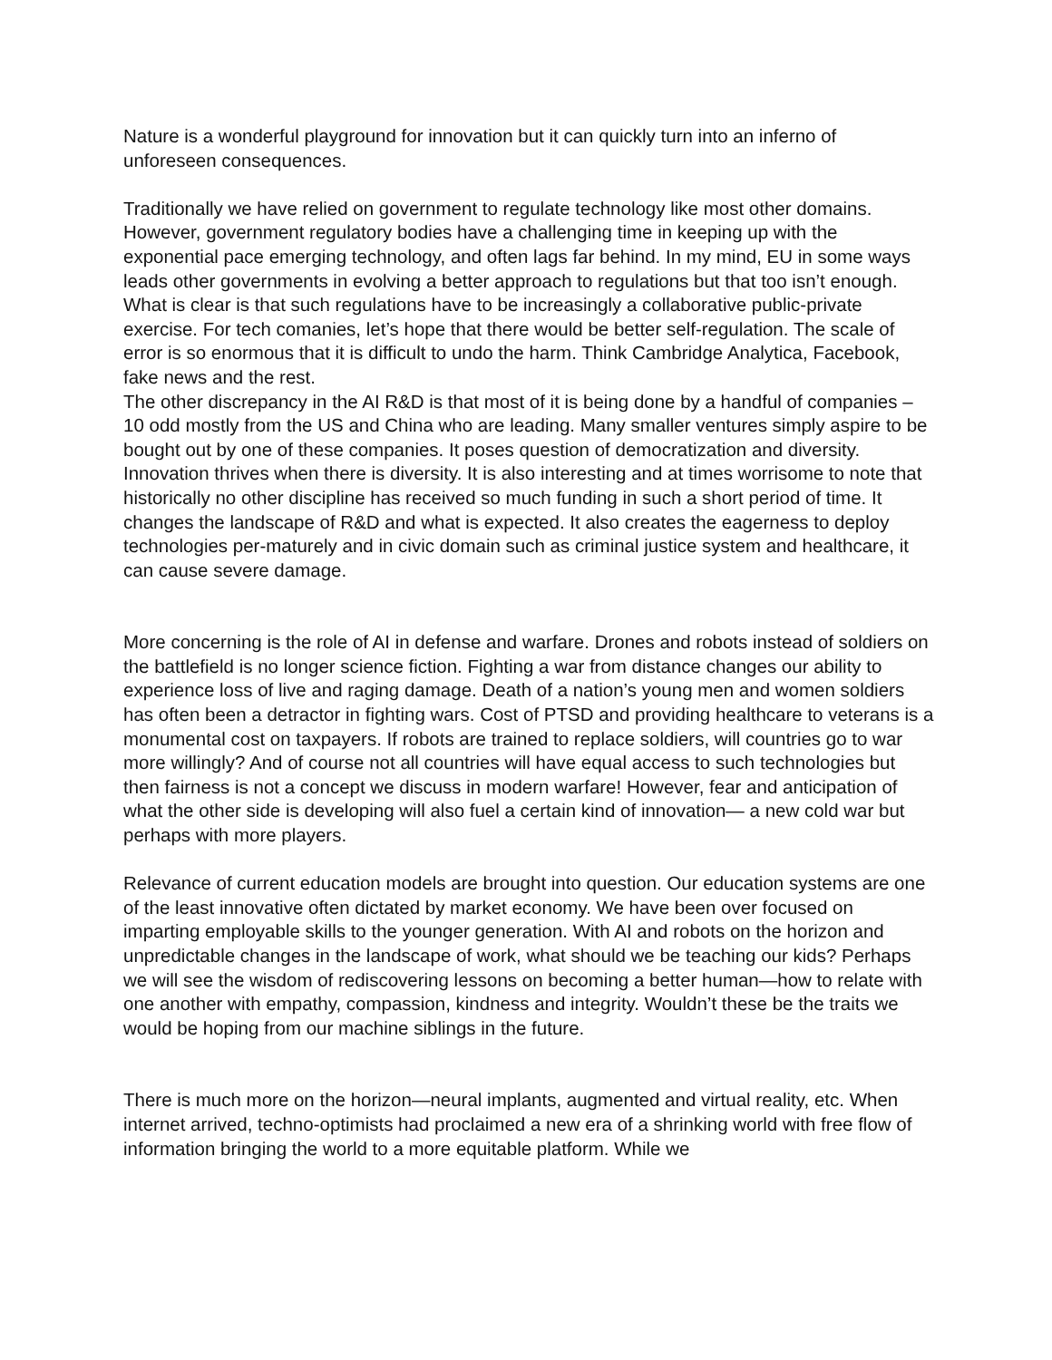Nature is a wonderful playground for innovation but it can quickly turn into an inferno of unforeseen consequences.
Traditionally we have relied on government to regulate technology like most other domains. However, government regulatory bodies have a challenging time in keeping up with the exponential pace emerging technology, and often lags far behind. In my mind, EU in some ways leads other governments in evolving a better approach to regulations but that too isn’t enough. What is clear is that such regulations have to be increasingly a collaborative public-private exercise. For tech comanies, let’s hope that there would be better self-regulation. The scale of error is so enormous that it is difficult to undo the harm. Think Cambridge Analytica, Facebook, fake news and the rest.
The other discrepancy in the AI R&D is that most of it is being done by a handful of companies – 10 odd mostly from the US and China who are leading. Many smaller ventures simply aspire to be bought out by one of these companies. It poses question of democratization and diversity. Innovation thrives when there is diversity. It is also interesting and at times worrisome to note that historically no other discipline has received so much funding in such a short period of time. It changes the landscape of R&D and what is expected. It also creates the eagerness to deploy technologies per-maturely and in civic domain such as criminal justice system and healthcare, it can cause severe damage.
More concerning is the role of AI in defense and warfare. Drones and robots instead of soldiers on the battlefield is no longer science fiction. Fighting a war from distance changes our ability to experience loss of live and raging damage. Death of a nation’s young men and women soldiers has often been a detractor in fighting wars. Cost of PTSD and providing healthcare to veterans is a monumental cost on taxpayers. If robots are trained to replace soldiers, will countries go to war more willingly? And of course not all countries will have equal access to such technologies but then fairness is not a concept we discuss in modern warfare! However, fear and anticipation of what the other side is developing will also fuel a certain kind of innovation— a new cold war but perhaps with more players.
Relevance of current education models are brought into question. Our education systems are one of the least innovative often dictated by market economy. We have been over focused on imparting employable skills to the younger generation. With AI and robots on the horizon and unpredictable changes in the landscape of work, what should we be teaching our kids? Perhaps we will see the wisdom of rediscovering lessons on becoming a better human—how to relate with one another with empathy, compassion, kindness and integrity. Wouldn’t these be the traits we would be hoping from our machine siblings in the future.
There is much more on the horizon—neural implants, augmented and virtual reality, etc. When internet arrived, techno-optimists had proclaimed a new era of a shrinking world with free flow of information bringing the world to a more equitable platform. While we